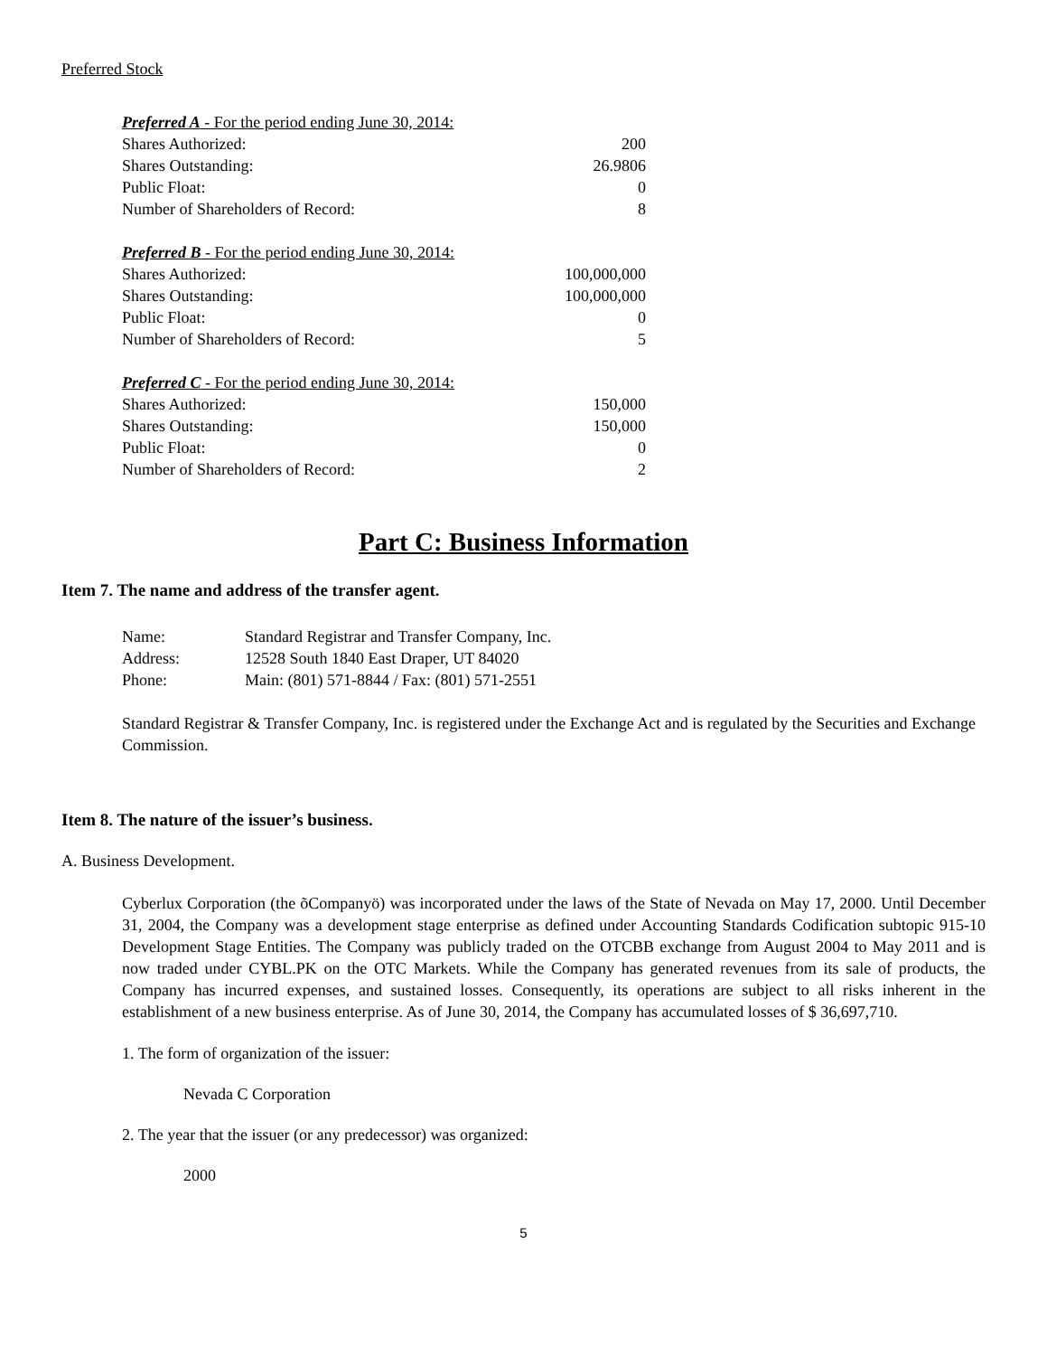Preferred Stock
| Preferred A - For the period ending June 30, 2014: | |
| Shares Authorized: | 200 |
| Shares Outstanding: | 26.9806 |
| Public Float: | 0 |
| Number of Shareholders of Record: | 8 |
| Preferred B - For the period ending June 30, 2014: | |
| Shares Authorized: | 100,000,000 |
| Shares Outstanding: | 100,000,000 |
| Public Float: | 0 |
| Number of Shareholders of Record: | 5 |
| Preferred C - For the period ending June 30, 2014: | |
| Shares Authorized: | 150,000 |
| Shares Outstanding: | 150,000 |
| Public Float: | 0 |
| Number of Shareholders of Record: | 2 |
Part C: Business Information
Item 7. The name and address of the transfer agent.
| Name: | Standard Registrar and Transfer Company, Inc. |
| Address: | 12528 South 1840 East Draper, UT 84020 |
| Phone: | Main: (801) 571-8844 / Fax: (801) 571-2551 |
Standard Registrar & Transfer Company, Inc. is registered under the Exchange Act and is regulated by the Securities and Exchange Commission.
Item 8. The nature of the issuer’s business.
A. Business Development.
Cyberlux Corporation (the õCompanyö) was incorporated under the laws of the State of Nevada on May 17, 2000. Until December 31, 2004, the Company was a development stage enterprise as defined under Accounting Standards Codification subtopic 915-10 Development Stage Entities. The Company was publicly traded on the OTCBB exchange from August 2004 to May 2011 and is now traded under CYBL.PK on the OTC Markets. While the Company has generated revenues from its sale of products, the Company has incurred expenses, and sustained losses. Consequently, its operations are subject to all risks inherent in the establishment of a new business enterprise. As of June 30, 2014, the Company has accumulated losses of $ 36,697,710.
1. The form of organization of the issuer:
Nevada C Corporation
2. The year that the issuer (or any predecessor) was organized:
2000
5